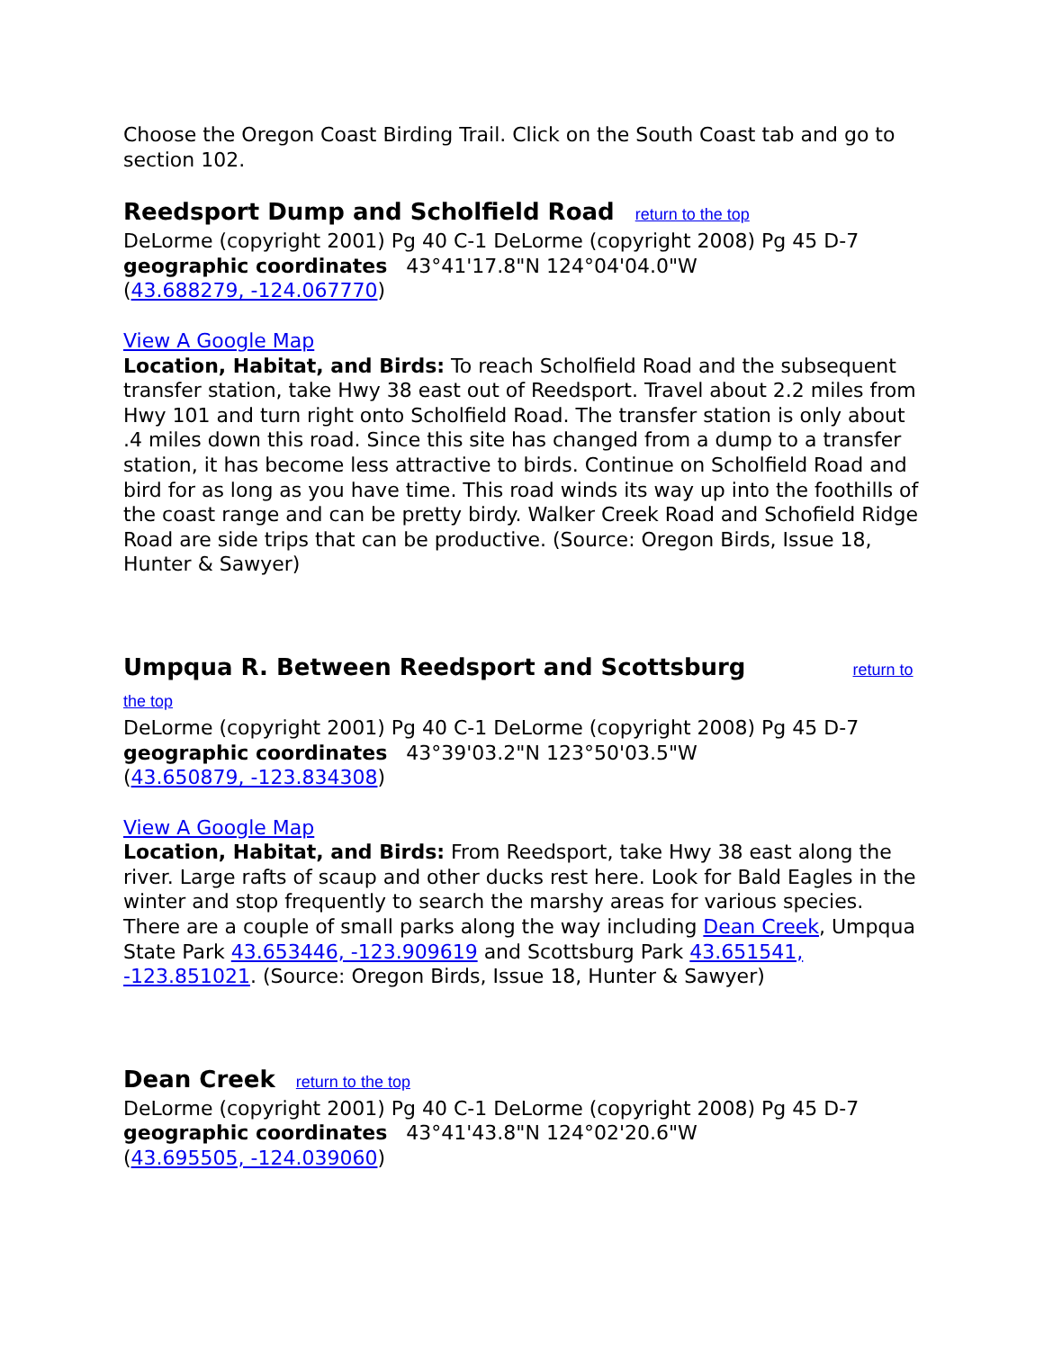Choose the Oregon Coast Birding Trail. Click on the South Coast tab and go to section 102.
Reedsport Dump and Scholfield Road return to the top
DeLorme (copyright 2001) Pg 40 C-1 DeLorme (copyright 2008) Pg 45 D-7
geographic coordinates 43°41'17.8"N 124°04'04.0"W
(43.688279, -124.067770)
View A Google Map
Location, Habitat, and Birds: To reach Scholfield Road and the subsequent transfer station, take Hwy 38 east out of Reedsport. Travel about 2.2 miles from Hwy 101 and turn right onto Scholfield Road. The transfer station is only about .4 miles down this road. Since this site has changed from a dump to a transfer station, it has become less attractive to birds. Continue on Scholfield Road and bird for as long as you have time. This road winds its way up into the foothills of the coast range and can be pretty birdy. Walker Creek Road and Schofield Ridge Road are side trips that can be productive. (Source: Oregon Birds, Issue 18, Hunter & Sawyer)
Umpqua R. Between Reedsport and Scottsburg return to the top
DeLorme (copyright 2001) Pg 40 C-1 DeLorme (copyright 2008) Pg 45 D-7
geographic coordinates 43°39'03.2"N 123°50'03.5"W
(43.650879, -123.834308)
View A Google Map
Location, Habitat, and Birds: From Reedsport, take Hwy 38 east along the river. Large rafts of scaup and other ducks rest here. Look for Bald Eagles in the winter and stop frequently to search the marshy areas for various species. There are a couple of small parks along the way including Dean Creek, Umpqua State Park 43.653446, -123.909619 and Scottsburg Park 43.651541, -123.851021. (Source: Oregon Birds, Issue 18, Hunter & Sawyer)
Dean Creek return to the top
DeLorme (copyright 2001) Pg 40 C-1 DeLorme (copyright 2008) Pg 45 D-7
geographic coordinates 43°41'43.8"N 124°02'20.6"W
(43.695505, -124.039060)